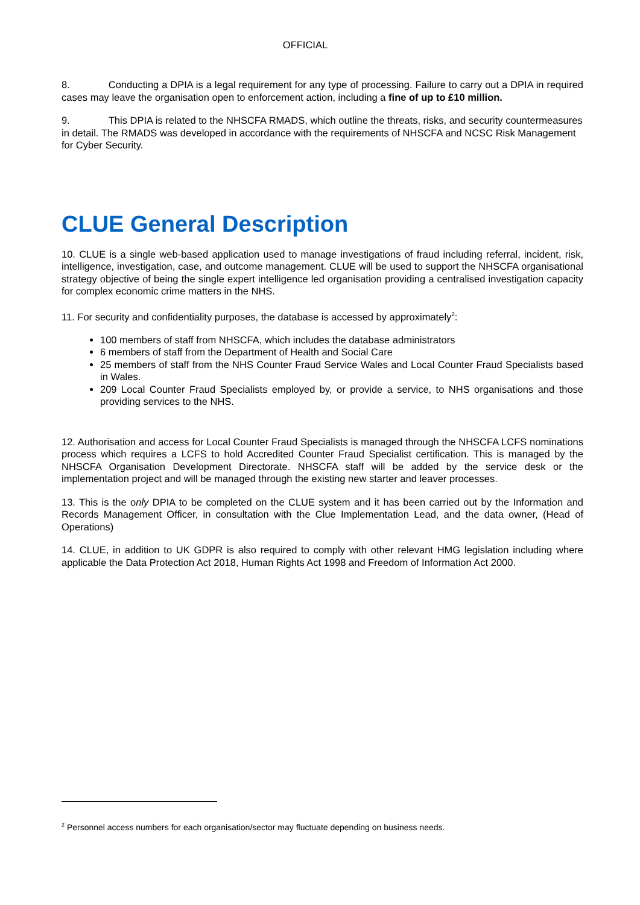OFFICIAL
8. Conducting a DPIA is a legal requirement for any type of processing. Failure to carry out a DPIA in required cases may leave the organisation open to enforcement action, including a fine of up to £10 million.
9. This DPIA is related to the NHSCFA RMADS, which outline the threats, risks, and security countermeasures in detail. The RMADS was developed in accordance with the requirements of NHSCFA and NCSC Risk Management for Cyber Security.
CLUE General Description
10. CLUE is a single web-based application used to manage investigations of fraud including referral, incident, risk, intelligence, investigation, case, and outcome management. CLUE will be used to support the NHSCFA organisational strategy objective of being the single expert intelligence led organisation providing a centralised investigation capacity for complex economic crime matters in the NHS.
11. For security and confidentiality purposes, the database is accessed by approximately<sup>2</sup>:
100 members of staff from NHSCFA, which includes the database administrators
6 members of staff from the Department of Health and Social Care
25 members of staff from the NHS Counter Fraud Service Wales and Local Counter Fraud Specialists based in Wales.
209 Local Counter Fraud Specialists employed by, or provide a service, to NHS organisations and those providing services to the NHS.
12. Authorisation and access for Local Counter Fraud Specialists is managed through the NHSCFA LCFS nominations process which requires a LCFS to hold Accredited Counter Fraud Specialist certification. This is managed by the NHSCFA Organisation Development Directorate. NHSCFA staff will be added by the service desk or the implementation project and will be managed through the existing new starter and leaver processes.
13. This is the only DPIA to be completed on the CLUE system and it has been carried out by the Information and Records Management Officer, in consultation with the Clue Implementation Lead, and the data owner, (Head of Operations)
14. CLUE, in addition to UK GDPR is also required to comply with other relevant HMG legislation including where applicable the Data Protection Act 2018, Human Rights Act 1998 and Freedom of Information Act 2000.
<sup>2</sup> Personnel access numbers for each organisation/sector may fluctuate depending on business needs.